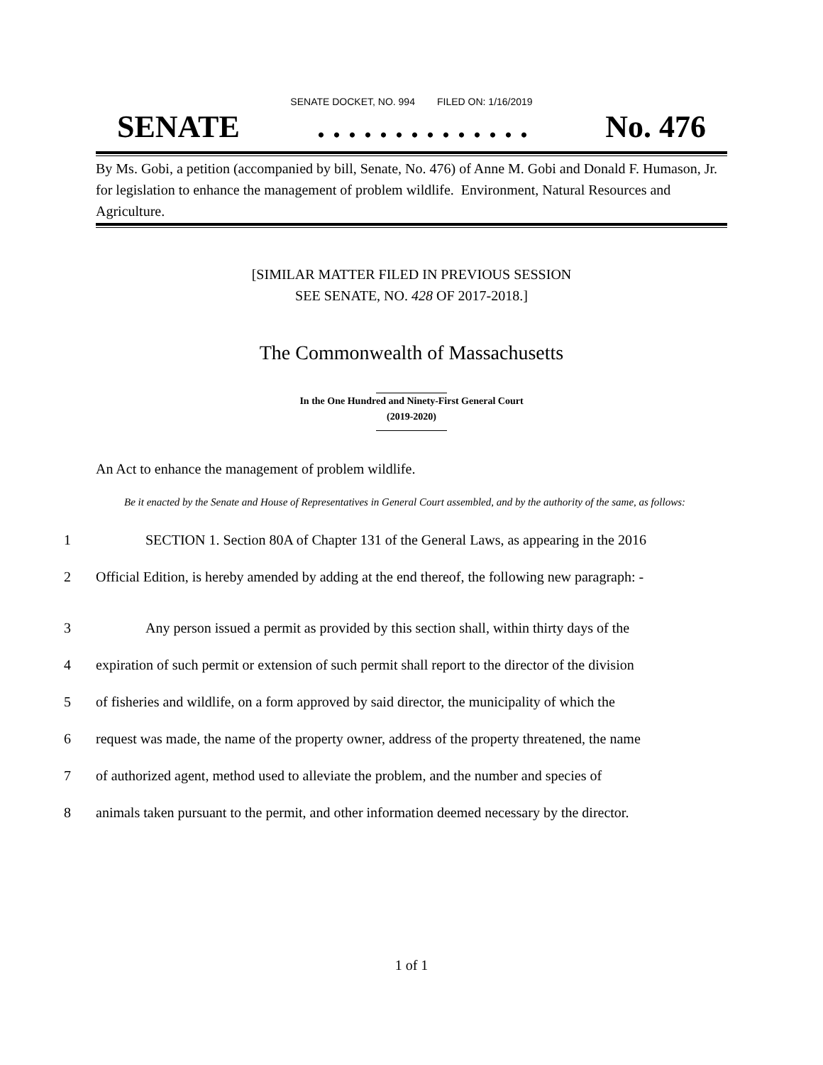SENATE DOCKET, NO. 994 FILED ON: 1/16/2019
SENATE. . . . . . . . . . . . . . No. 476
By Ms. Gobi, a petition (accompanied by bill, Senate, No. 476) of Anne M. Gobi and Donald F. Humason, Jr. for legislation to enhance the management of problem wildlife. Environment, Natural Resources and Agriculture.
[SIMILAR MATTER FILED IN PREVIOUS SESSION
SEE SENATE, NO. 428 OF 2017-2018.]
The Commonwealth of Massachusetts
In the One Hundred and Ninety-First General Court
(2019-2020)
An Act to enhance the management of problem wildlife.
Be it enacted by the Senate and House of Representatives in General Court assembled, and by the authority of the same, as follows:
1 SECTION 1. Section 80A of Chapter 131 of the General Laws, as appearing in the 2016
2 Official Edition, is hereby amended by adding at the end thereof, the following new paragraph: -
3 Any person issued a permit as provided by this section shall, within thirty days of the
4 expiration of such permit or extension of such permit shall report to the director of the division
5 of fisheries and wildlife, on a form approved by said director, the municipality of which the
6 request was made, the name of the property owner, address of the property threatened, the name
7 of authorized agent, method used to alleviate the problem, and the number and species of
8 animals taken pursuant to the permit, and other information deemed necessary by the director.
1 of 1